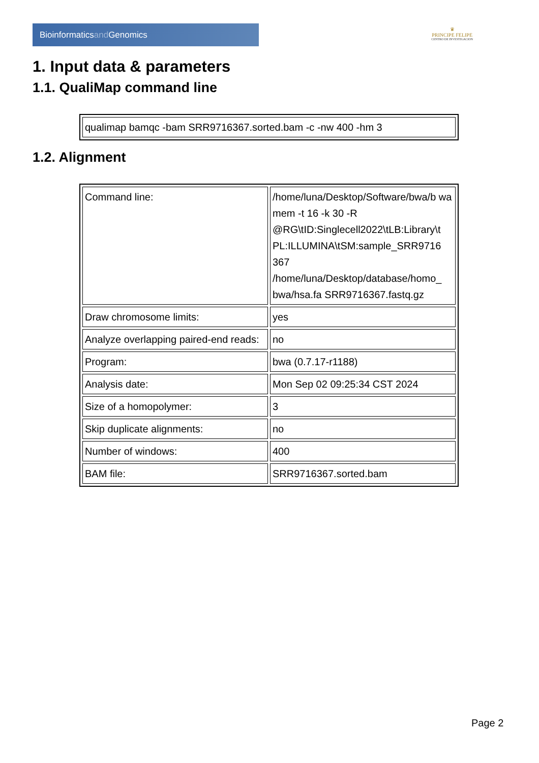Bioinformaticsand Genomics
♛
PRINCIPE FELIPE
CENTRO DE INVESTIGACION
1. Input data & parameters
1.1. QualiMap command line
| qualimap bamqc -bam SRR9716367.sorted.bam -c -nw 400 -hm 3 |
1.2. Alignment
| Command line: | /home/luna/Desktop/Software/bwa/b wa mem -t 16 -k 30 -R @RG\tID:Singlecell2022\tLB:Library\t PL:ILLUMINA\tSM:sample_SRR9716 367 /home/luna/Desktop/database/homo_ bwa/hsa.fa SRR9716367.fastq.gz |
| Draw chromosome limits: | yes |
| Analyze overlapping paired-end reads: | no |
| Program: | bwa (0.7.17-r1188) |
| Analysis date: | Mon Sep 02 09:25:34 CST 2024 |
| Size of a homopolymer: | 3 |
| Skip duplicate alignments: | no |
| Number of windows: | 400 |
| BAM file: | SRR9716367.sorted.bam |
Page 2